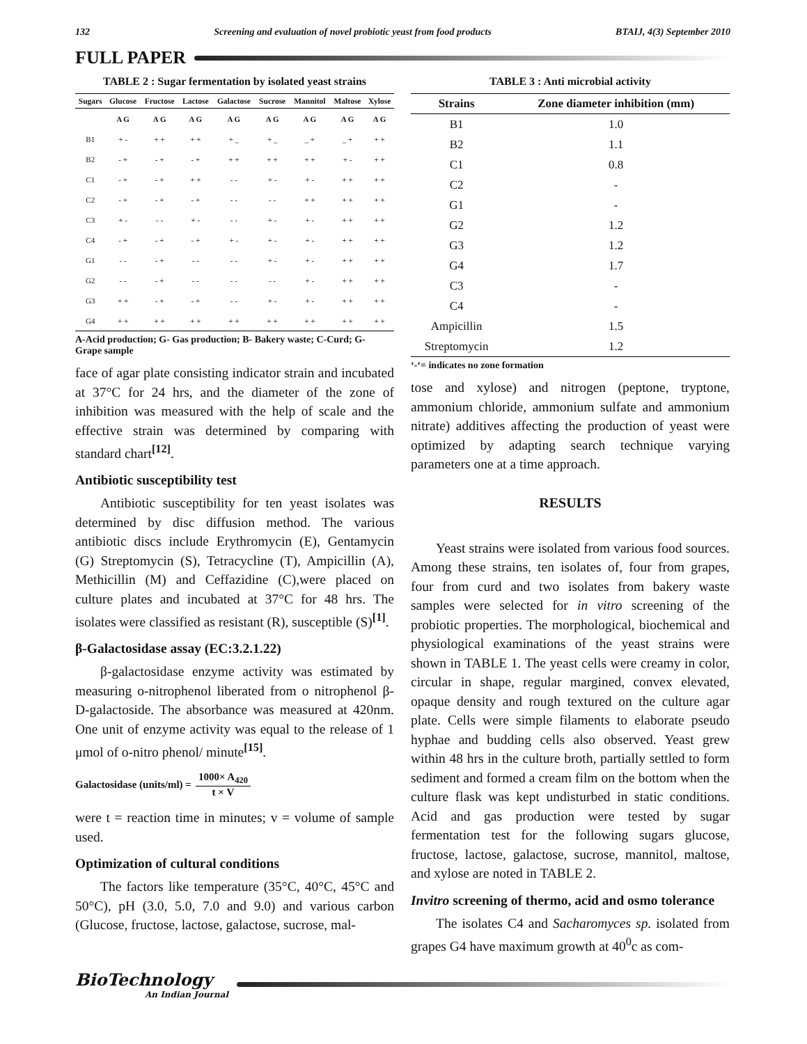132 Screening and evaluation of novel probiotic yeast from food products BTAIJ, 4(3) September 2010
FULL PAPER
TABLE 2 : Sugar fermentation by isolated yeast strains
| Sugars | Glucose | Fructose | Lactose | Galactose | Sucrose | Mannitol | Maltose | Xylose |
| --- | --- | --- | --- | --- | --- | --- | --- | --- |
| | A G | A G | A G | A G | A G | A G | A G | A G |
| B1 | + - | + + | + + | + _ | + _ | _ + | _ + | + + |
| B2 | - + | - + | - + | + + | + + | + + | + - | + + |
| C1 | - + | - + | + + | - - | + - | + - | + + | + + |
| C2 | - + | - + | - + | - - | - - | + + | + + | + + |
| C3 | + - | - - | + - | - - | + - | + - | + + | + + |
| C4 | - + | - + | - + | + - | + - | + - | + + | + + |
| G1 | - - | - + | - - | - - | + - | + - | + + | + + |
| G2 | - - | - + | - - | - - | - - | + - | + + | + + |
| G3 | + + | - + | - + | - - | + - | + - | + + | + + |
| G4 | + + | + + | + + | + + | + + | + + | + + | + + |
A-Acid production; G- Gas production; B- Bakery waste; C-Curd; G- Grape sample
face of agar plate consisting indicator strain and incubated at 37°C for 24 hrs, and the diameter of the zone of inhibition was measured with the help of scale and the effective strain was determined by comparing with standard chart<sup>[12]</sup>.
Antibiotic susceptibility test
Antibiotic susceptibility for ten yeast isolates was determined by disc diffusion method. The various antibiotic discs include Erythromycin (E), Gentamycin (G) Streptomycin (S), Tetracycline (T), Ampicillin (A), Methicillin (M) and Ceffazidine (C),were placed on culture plates and incubated at 37°C for 48 hrs. The isolates were classified as resistant (R), susceptible (S)<sup>[1]</sup>.
β-Galactosidase assay (EC:3.2.1.22)
β-galactosidase enzyme activity was estimated by measuring o-nitrophenol liberated from o nitrophenol β-D-galactoside. The absorbance was measured at 420nm. One unit of enzyme activity was equal to the release of 1 μmol of o-nitro phenol/ minute<sup>[15]</sup>.
Galactosidase (units/ml) = 1000× A<sub>420</sub> t × V
were t = reaction time in minutes; v = volume of sample used.
Optimization of cultural conditions
The factors like temperature (35°C, 40°C, 45°C and 50°C), pH (3.0, 5.0, 7.0 and 9.0) and various carbon (Glucose, fructose, lactose, galactose, sucrose, mal-
TABLE 3 : Anti microbial activity
| Strains | Zone diameter inhibition (mm) |
| --- | --- |
| B1 | 1.0 |
| B2 | 1.1 |
| C1 | 0.8 |
| C2 | - |
| G1 | - |
| G2 | 1.2 |
| G3 | 1.2 |
| G4 | 1.7 |
| C3 | - |
| C4 | - |
| Ampicillin | 1.5 |
| Streptomycin | 1.2 |
‘-‘= indicates no zone formation
tose and xylose) and nitrogen (peptone, tryptone, ammonium chloride, ammonium sulfate and ammonium nitrate) additives affecting the production of yeast were optimized by adapting search technique varying parameters one at a time approach.
RESULTS
Yeast strains were isolated from various food sources. Among these strains, ten isolates of, four from grapes, four from curd and two isolates from bakery waste samples were selected for in vitro screening of the probiotic properties. The morphological, biochemical and physiological examinations of the yeast strains were shown in TABLE 1. The yeast cells were creamy in color, circular in shape, regular margined, convex elevated, opaque density and rough textured on the culture agar plate. Cells were simple filaments to elaborate pseudo hyphae and budding cells also observed. Yeast grew within 48 hrs in the culture broth, partially settled to form sediment and formed a cream film on the bottom when the culture flask was kept undisturbed in static conditions. Acid and gas production were tested by sugar fermentation test for the following sugars glucose, fructose, lactose, galactose, sucrose, mannitol, maltose, and xylose are noted in TABLE 2.
Invitro screening of thermo, acid and osmo tolerance
The isolates C4 and Sacharomyces sp. isolated from grapes G4 have maximum growth at 40<sup>0</sup>c as com-
BioTechnology
An Indian Journal